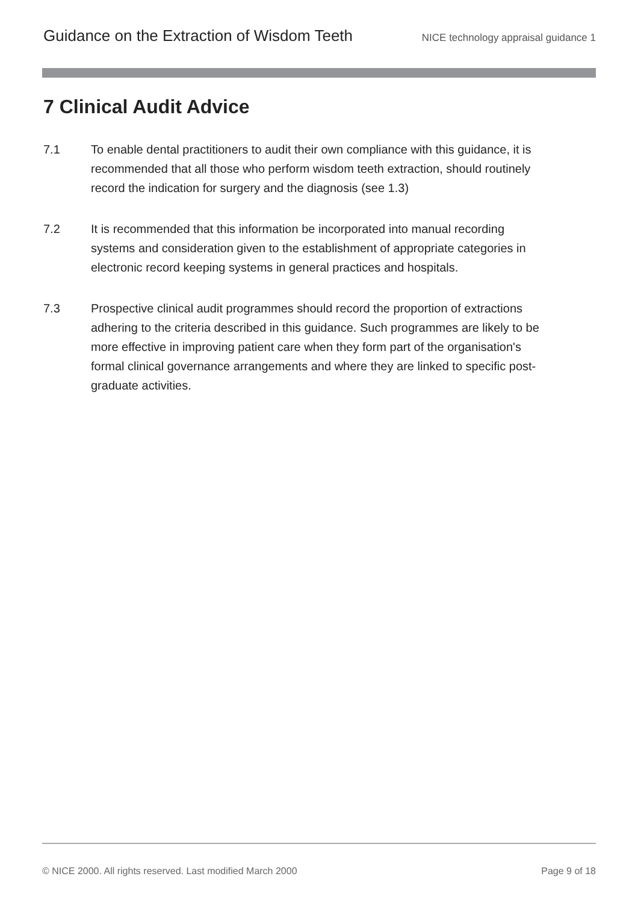Guidance on the Extraction of Wisdom Teeth NICE technology appraisal guidance 1
7 Clinical Audit Advice
7.1 To enable dental practitioners to audit their own compliance with this guidance, it is recommended that all those who perform wisdom teeth extraction, should routinely record the indication for surgery and the diagnosis (see 1.3)
7.2 It is recommended that this information be incorporated into manual recording systems and consideration given to the establishment of appropriate categories in electronic record keeping systems in general practices and hospitals.
7.3 Prospective clinical audit programmes should record the proportion of extractions adhering to the criteria described in this guidance. Such programmes are likely to be more effective in improving patient care when they form part of the organisation's formal clinical governance arrangements and where they are linked to specific post-graduate activities.
© NICE 2000. All rights reserved. Last modified March 2000 Page 9 of 18